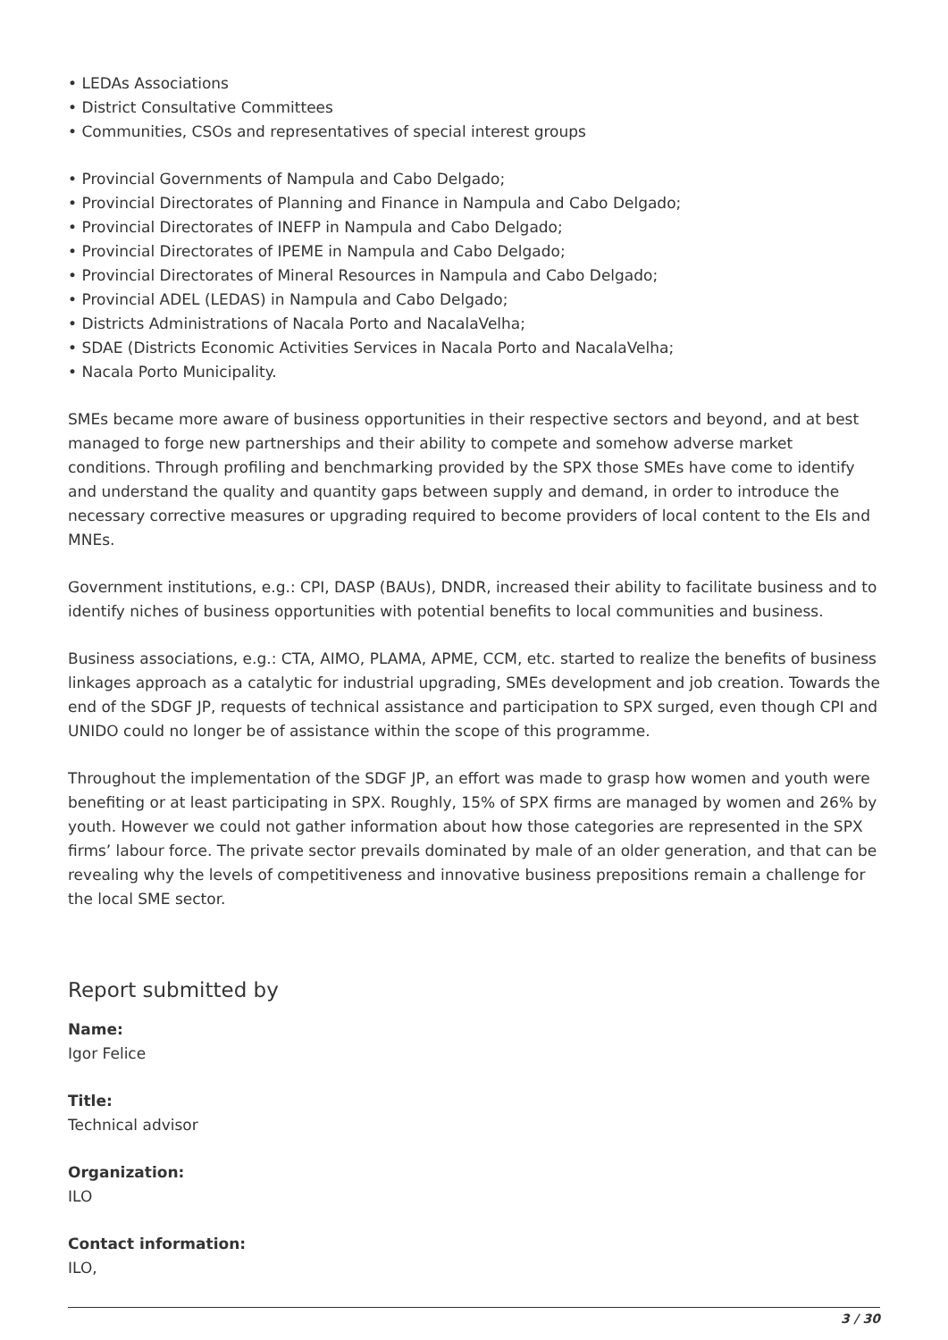• LEDAs Associations
• District Consultative Committees
• Communities, CSOs and representatives of special interest groups
• Provincial Governments of Nampula and Cabo Delgado;
• Provincial Directorates of Planning and Finance in Nampula and Cabo Delgado;
• Provincial Directorates of INEFP in Nampula and Cabo Delgado;
• Provincial Directorates of IPEME in Nampula and Cabo Delgado;
• Provincial Directorates of Mineral Resources in Nampula and Cabo Delgado;
• Provincial ADEL (LEDAS) in Nampula and Cabo Delgado;
• Districts Administrations of Nacala Porto and NacalaVelha;
• SDAE (Districts Economic Activities Services in Nacala Porto and NacalaVelha;
• Nacala Porto Municipality.
SMEs became more aware of business opportunities in their respective sectors and beyond, and at best managed to forge new partnerships and their ability to compete and somehow adverse market conditions. Through profiling and benchmarking provided by the SPX those SMEs have come to identify and understand the quality and quantity gaps between supply and demand, in order to introduce the necessary corrective measures or upgrading required to become providers of local content to the EIs and MNEs.
Government institutions, e.g.: CPI, DASP (BAUs), DNDR, increased their ability to facilitate business and to identify niches of business opportunities with potential benefits to local communities and business.
Business associations, e.g.: CTA, AIMO, PLAMA, APME, CCM, etc. started to realize the benefits of business linkages approach as a catalytic for industrial upgrading, SMEs development and job creation. Towards the end of the SDGF JP, requests of technical assistance and participation to SPX surged, even though CPI and UNIDO could no longer be of assistance within the scope of this programme.
Throughout the implementation of the SDGF JP, an effort was made to grasp how women and youth were benefiting or at least participating in SPX. Roughly, 15% of SPX firms are managed by women and 26% by youth. However we could not gather information about how those categories are represented in the SPX firms’ labour force. The private sector prevails dominated by male of an older generation, and that can be revealing why the levels of competitiveness and innovative business prepositions remain a challenge for the local SME sector.
Report submitted by
Name:
Igor Felice
Title:
Technical advisor
Organization:
ILO
Contact information:
ILO,
3 / 30